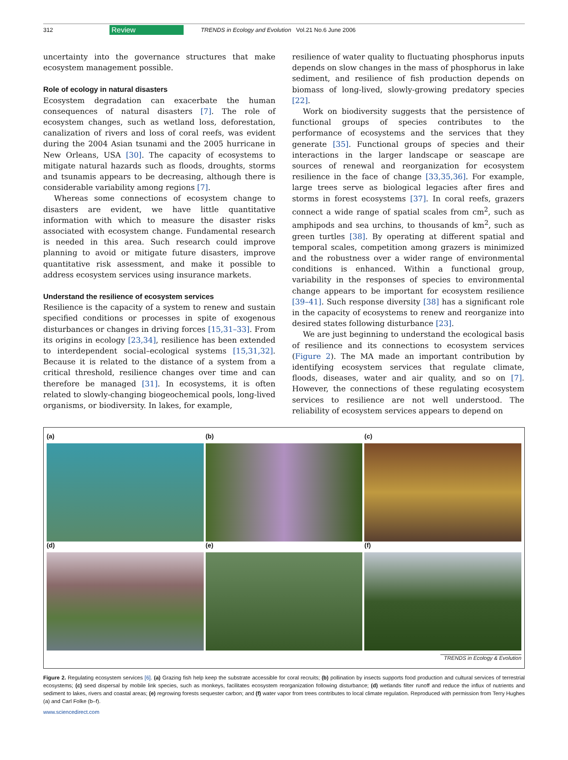312 Review TRENDS in Ecology and Evolution Vol.21 No.6 June 2006
uncertainty into the governance structures that make ecosystem management possible.
Role of ecology in natural disasters
Ecosystem degradation can exacerbate the human consequences of natural disasters [7]. The role of ecosystem changes, such as wetland loss, deforestation, canalization of rivers and loss of coral reefs, was evident during the 2004 Asian tsunami and the 2005 hurricane in New Orleans, USA [30]. The capacity of ecosystems to mitigate natural hazards such as floods, droughts, storms and tsunamis appears to be decreasing, although there is considerable variability among regions [7].
Whereas some connections of ecosystem change to disasters are evident, we have little quantitative information with which to measure the disaster risks associated with ecosystem change. Fundamental research is needed in this area. Such research could improve planning to avoid or mitigate future disasters, improve quantitative risk assessment, and make it possible to address ecosystem services using insurance markets.
Understand the resilience of ecosystem services
Resilience is the capacity of a system to renew and sustain specified conditions or processes in spite of exogenous disturbances or changes in driving forces [15,31–33]. From its origins in ecology [23,34], resilience has been extended to interdependent social–ecological systems [15,31,32]. Because it is related to the distance of a system from a critical threshold, resilience changes over time and can therefore be managed [31]. In ecosystems, it is often related to slowly-changing biogeochemical pools, long-lived organisms, or biodiversity. In lakes, for example,
resilience of water quality to fluctuating phosphorus inputs depends on slow changes in the mass of phosphorus in lake sediment, and resilience of fish production depends on biomass of long-lived, slowly-growing predatory species [22].
Work on biodiversity suggests that the persistence of functional groups of species contributes to the performance of ecosystems and the services that they generate [35]. Functional groups of species and their interactions in the larger landscape or seascape are sources of renewal and reorganization for ecosystem resilience in the face of change [33,35,36]. For example, large trees serve as biological legacies after fires and storms in forest ecosystems [37]. In coral reefs, grazers connect a wide range of spatial scales from cm<sup>2</sup>, such as amphipods and sea urchins, to thousands of km<sup>2</sup>, such as green turtles [38]. By operating at different spatial and temporal scales, competition among grazers is minimized and the robustness over a wider range of environmental conditions is enhanced. Within a functional group, variability in the responses of species to environmental change appears to be important for ecosystem resilience [39–41]. Such response diversity [38] has a significant role in the capacity of ecosystems to renew and reorganize into desired states following disturbance [23].
We are just beginning to understand the ecological basis of resilience and its connections to ecosystem services (Figure 2). The MA made an important contribution by identifying ecosystem services that regulate climate, floods, diseases, water and air quality, and so on [7]. However, the connections of these regulating ecosystem services to resilience are not well understood. The reliability of ecosystem services appears to depend on
(a) (b) (c)
(d) (e) (f)
TRENDS in Ecology & Evolution
Figure 2. Regulating ecosystem services [6]. (a) Grazing fish help keep the substrate accessible for coral recruits; (b) pollination by insects supports food production and cultural services of terrestrial ecosystems; (c) seed dispersal by mobile link species, such as monkeys, facilitates ecosystem reorganization following disturbance; (d) wetlands filter runoff and reduce the influx of nutrients and sediment to lakes, rivers and coastal areas; (e) regrowing forests sequester carbon; and (f) water vapor from trees contributes to local climate regulation. Reproduced with permission from Terry Hughes (a) and Carl Folke (b–f).
www.sciencedirect.com